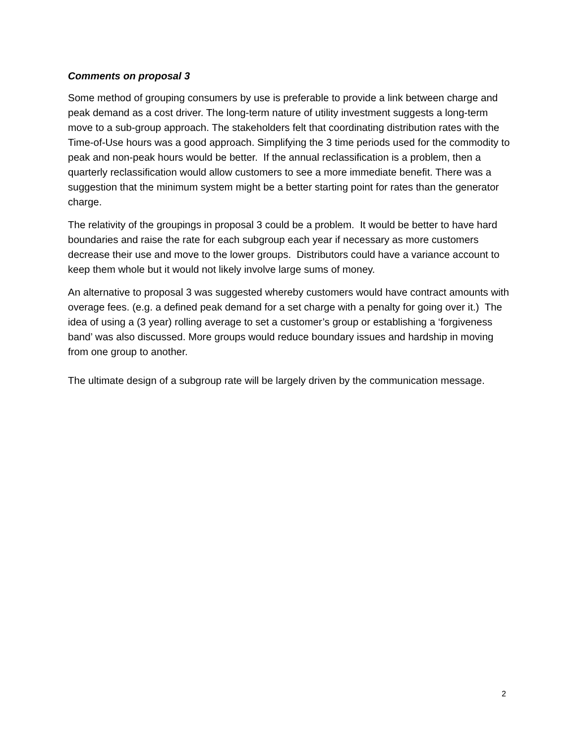Comments on proposal 3
Some method of grouping consumers by use is preferable to provide a link between charge and peak demand as a cost driver. The long-term nature of utility investment suggests a long-term move to a sub-group approach. The stakeholders felt that coordinating distribution rates with the Time-of-Use hours was a good approach. Simplifying the 3 time periods used for the commodity to peak and non-peak hours would be better. If the annual reclassification is a problem, then a quarterly reclassification would allow customers to see a more immediate benefit. There was a suggestion that the minimum system might be a better starting point for rates than the generator charge.
The relativity of the groupings in proposal 3 could be a problem. It would be better to have hard boundaries and raise the rate for each subgroup each year if necessary as more customers decrease their use and move to the lower groups. Distributors could have a variance account to keep them whole but it would not likely involve large sums of money.
An alternative to proposal 3 was suggested whereby customers would have contract amounts with overage fees. (e.g. a defined peak demand for a set charge with a penalty for going over it.) The idea of using a (3 year) rolling average to set a customer’s group or establishing a ‘forgiveness band’ was also discussed. More groups would reduce boundary issues and hardship in moving from one group to another.
The ultimate design of a subgroup rate will be largely driven by the communication message.
2